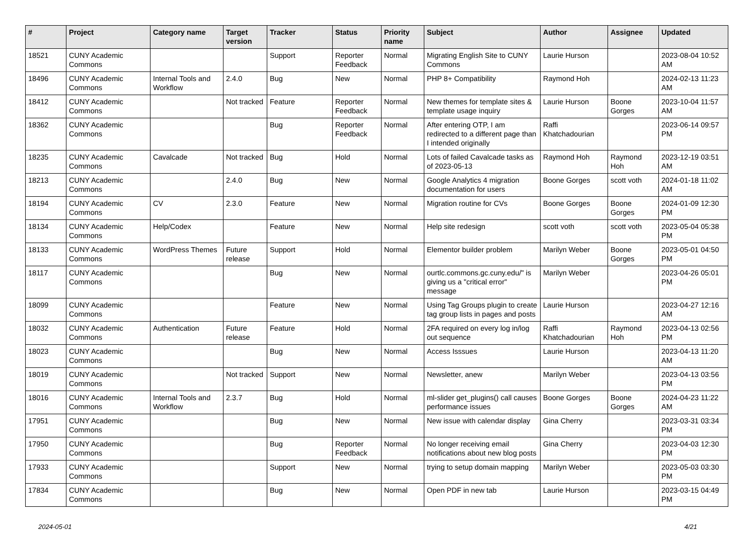| # | Project | Category name | Target version | Tracker | Status | Priority name | Subject | Author | Assignee | Updated |
| --- | --- | --- | --- | --- | --- | --- | --- | --- | --- | --- |
| 18521 | CUNY Academic Commons | | | Support | Reporter Feedback | Normal | Migrating English Site to CUNY Commons | Laurie Hurson | | 2023-08-04 10:52 AM |
| 18496 | CUNY Academic Commons | Internal Tools and Workflow | 2.4.0 | Bug | New | Normal | PHP 8+ Compatibility | Raymond Hoh | | 2024-02-13 11:23 AM |
| 18412 | CUNY Academic Commons | | Not tracked | Feature | Reporter Feedback | Normal | New themes for template sites & template usage inquiry | Laurie Hurson | Boone Gorges | 2023-10-04 11:57 AM |
| 18362 | CUNY Academic Commons | | | Bug | Reporter Feedback | Normal | After entering OTP, I am redirected to a different page than I intended originally | Raffi Khatchadourian | | 2023-06-14 09:57 PM |
| 18235 | CUNY Academic Commons | Cavalcade | Not tracked | Bug | Hold | Normal | Lots of failed Cavalcade tasks as of 2023-05-13 | Raymond Hoh | Raymond Hoh | 2023-12-19 03:51 AM |
| 18213 | CUNY Academic Commons | | 2.4.0 | Bug | New | Normal | Google Analytics 4 migration documentation for users | Boone Gorges | scott voth | 2024-01-18 11:02 AM |
| 18194 | CUNY Academic Commons | CV | 2.3.0 | Feature | New | Normal | Migration routine for CVs | Boone Gorges | Boone Gorges | 2024-01-09 12:30 PM |
| 18134 | CUNY Academic Commons | Help/Codex | | Feature | New | Normal | Help site redesign | scott voth | scott voth | 2023-05-04 05:38 PM |
| 18133 | CUNY Academic Commons | WordPress Themes | Future release | Support | Hold | Normal | Elementor builder problem | Marilyn Weber | Boone Gorges | 2023-05-01 04:50 PM |
| 18117 | CUNY Academic Commons | | | Bug | New | Normal | ourtlc.commons.gc.cuny.edu/" is giving us a "critical error" message | Marilyn Weber | | 2023-04-26 05:01 PM |
| 18099 | CUNY Academic Commons | | | Feature | New | Normal | Using Tag Groups plugin to create tag group lists in pages and posts | Laurie Hurson | | 2023-04-27 12:16 AM |
| 18032 | CUNY Academic Commons | Authentication | Future release | Feature | Hold | Normal | 2FA required on every log in/log out sequence | Raffi Khatchadourian | Raymond Hoh | 2023-04-13 02:56 PM |
| 18023 | CUNY Academic Commons | | | Bug | New | Normal | Access Isssues | Laurie Hurson | | 2023-04-13 11:20 AM |
| 18019 | CUNY Academic Commons | | Not tracked | Support | New | Normal | Newsletter, anew | Marilyn Weber | | 2023-04-13 03:56 PM |
| 18016 | CUNY Academic Commons | Internal Tools and Workflow | 2.3.7 | Bug | Hold | Normal | ml-slider get_plugins() call causes performance issues | Boone Gorges | Boone Gorges | 2024-04-23 11:22 AM |
| 17951 | CUNY Academic Commons | | | Bug | New | Normal | New issue with calendar display | Gina Cherry | | 2023-03-31 03:34 PM |
| 17950 | CUNY Academic Commons | | | Bug | Reporter Feedback | Normal | No longer receiving email notifications about new blog posts | Gina Cherry | | 2023-04-03 12:30 PM |
| 17933 | CUNY Academic Commons | | | Support | New | Normal | trying to setup domain mapping | Marilyn Weber | | 2023-05-03 03:30 PM |
| 17834 | CUNY Academic Commons | | | Bug | New | Normal | Open PDF in new tab | Laurie Hurson | | 2023-03-15 04:49 PM |
2024-05-01 4/21